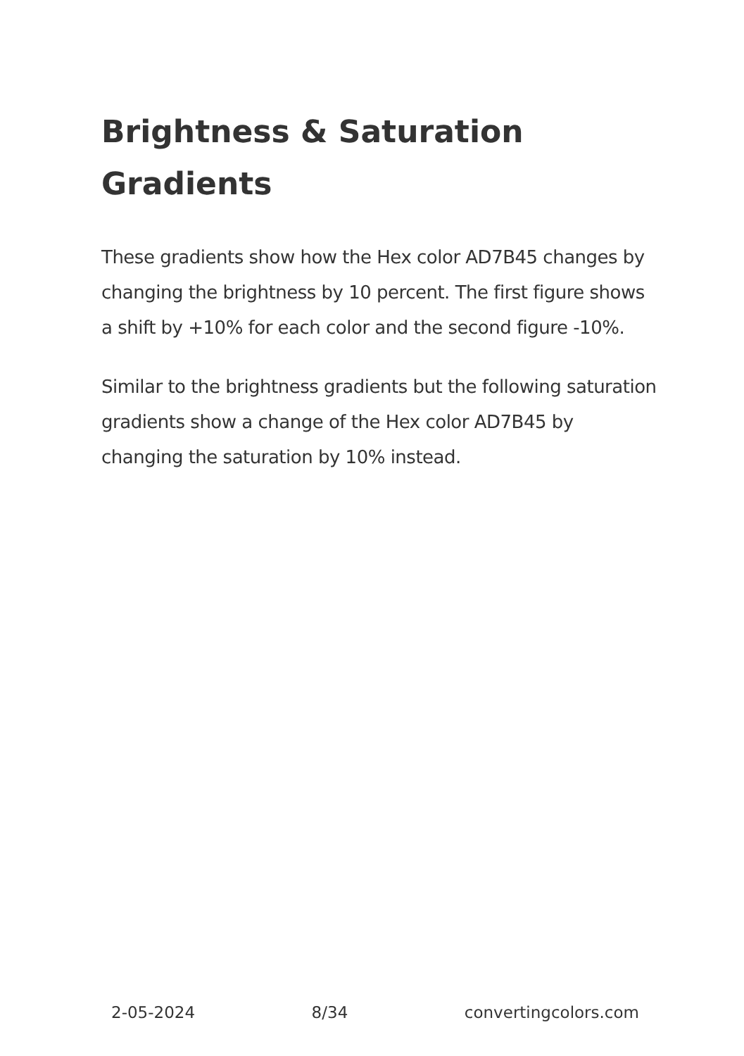Brightness & Saturation Gradients
These gradients show how the Hex color AD7B45 changes by changing the brightness by 10 percent. The first figure shows a shift by +10% for each color and the second figure -10%.
Similar to the brightness gradients but the following saturation gradients show a change of the Hex color AD7B45 by changing the saturation by 10% instead.
2-05-2024 8/34 convertingcolors.com